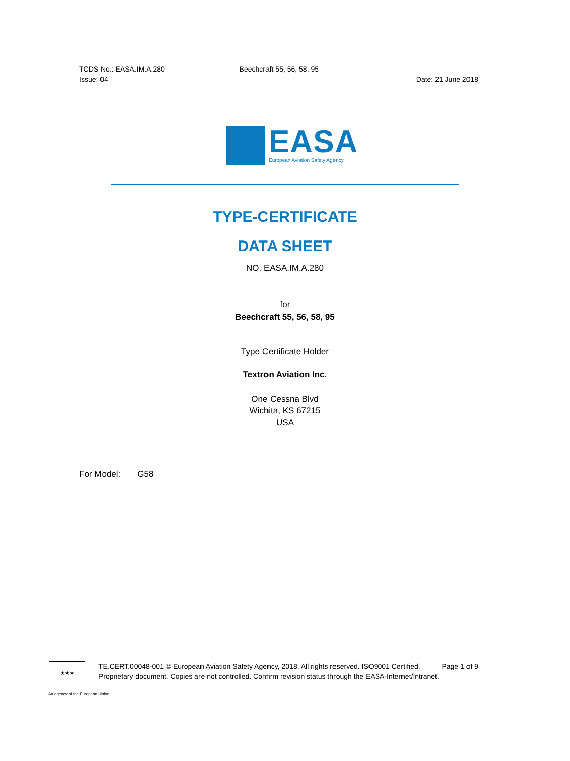TCDS No.: EASA.IM.A.280 Beechcraft 55, 56, 58, 95
Issue: 04 Date: 21 June 2018
EASA
European Aviation Safety Agency
TYPE-CERTIFICATE
DATA SHEET
NO. EASA.IM.A.280
for
Beechcraft 55, 56, 58, 95
Type Certificate Holder
Textron Aviation Inc.
One Cessna Blvd
Wichita, KS 67215
USA
For Model: G58
★★★
TE.CERT.00048-001 © European Aviation Safety Agency, 2018. All rights reserved. ISO9001 Certified. Page 1 of 9
Proprietary document. Copies are not controlled. Confirm revision status through the EASA-Internet/Intranet.
An agency of the European Union